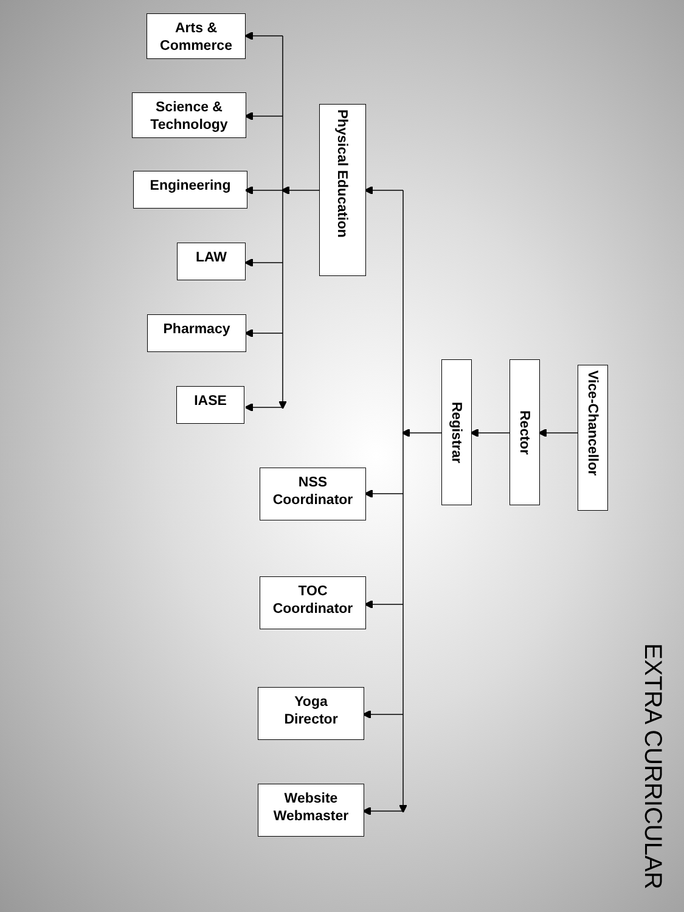EXTRA CURRICULAR
Vice-Chancellor
Rector
Registrar
Physical Education
Arts &
Commerce
Science &
Technology
Engineering
LAW
Pharmacy
IASE
NSS
Coordinator
TOC
Coordinator
Yoga
Director
Website
Webmaster